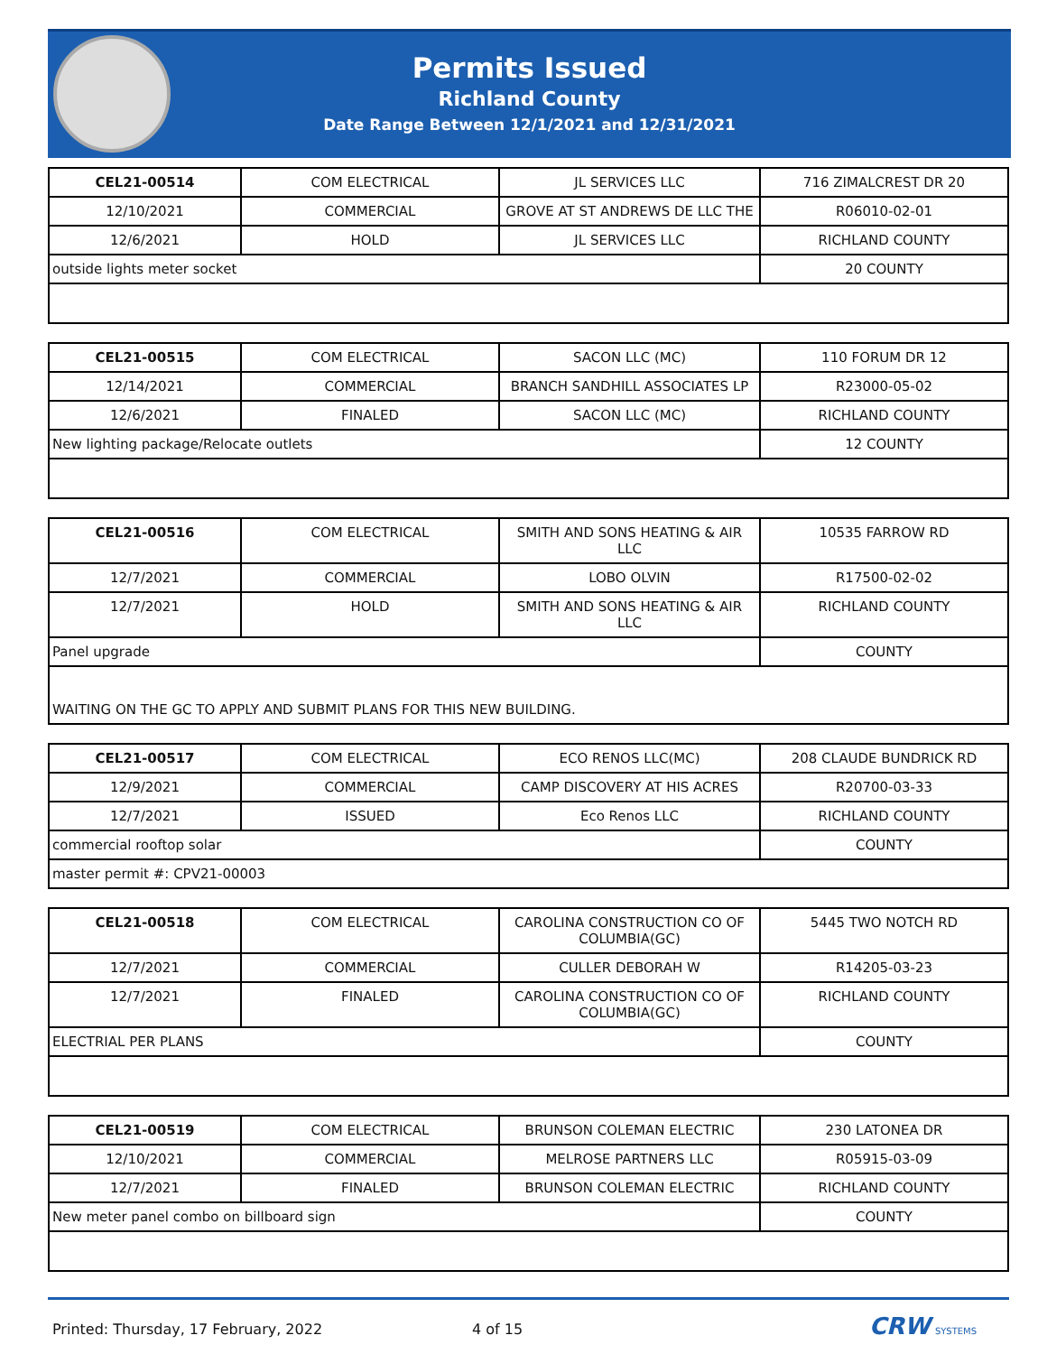Permits Issued
Richland County
Date Range Between 12/1/2021 and 12/31/2021
| CEL21-00514 | COM ELECTRICAL | JL SERVICES LLC | 716 ZIMALCREST DR 20 |
| 12/10/2021 | COMMERCIAL | GROVE AT ST ANDREWS DE LLC THE | R06010-02-01 |
| 12/6/2021 | HOLD | JL SERVICES LLC | RICHLAND COUNTY |
| outside lights meter socket | | | 20 COUNTY |
| CEL21-00515 | COM ELECTRICAL | SACON LLC (MC) | 110 FORUM DR 12 |
| 12/14/2021 | COMMERCIAL | BRANCH SANDHILL ASSOCIATES LP | R23000-05-02 |
| 12/6/2021 | FINALED | SACON LLC (MC) | RICHLAND COUNTY |
| New lighting package/Relocate outlets | | | 12 COUNTY |
| CEL21-00516 | COM ELECTRICAL | SMITH AND SONS HEATING & AIR LLC | 10535 FARROW RD |
| 12/7/2021 | COMMERCIAL | LOBO OLVIN | R17500-02-02 |
| 12/7/2021 | HOLD | SMITH AND SONS HEATING & AIR LLC | RICHLAND COUNTY |
| Panel upgrade | | | COUNTY |
| WAITING ON THE GC TO APPLY AND SUBMIT PLANS FOR THIS NEW BUILDING. | | | |
| CEL21-00517 | COM ELECTRICAL | ECO RENOS LLC(MC) | 208 CLAUDE BUNDRICK RD |
| 12/9/2021 | COMMERCIAL | CAMP DISCOVERY AT HIS ACRES | R20700-03-33 |
| 12/7/2021 | ISSUED | Eco Renos LLC | RICHLAND COUNTY |
| commercial rooftop solar | | | COUNTY |
| master permit #: CPV21-00003 | | | |
| CEL21-00518 | COM ELECTRICAL | CAROLINA CONSTRUCTION CO OF COLUMBIA(GC) | 5445 TWO NOTCH RD |
| 12/7/2021 | COMMERCIAL | CULLER DEBORAH W | R14205-03-23 |
| 12/7/2021 | FINALED | CAROLINA CONSTRUCTION CO OF COLUMBIA(GC) | RICHLAND COUNTY |
| ELECTRIAL PER PLANS | | | COUNTY |
| CEL21-00519 | COM ELECTRICAL | BRUNSON COLEMAN ELECTRIC | 230 LATONEA DR |
| 12/10/2021 | COMMERCIAL | MELROSE PARTNERS LLC | R05915-03-09 |
| 12/7/2021 | FINALED | BRUNSON COLEMAN ELECTRIC | RICHLAND COUNTY |
| New meter panel combo on billboard sign | | | COUNTY |
Printed: Thursday, 17 February, 2022 4 of 15 CRW SYSTEMS